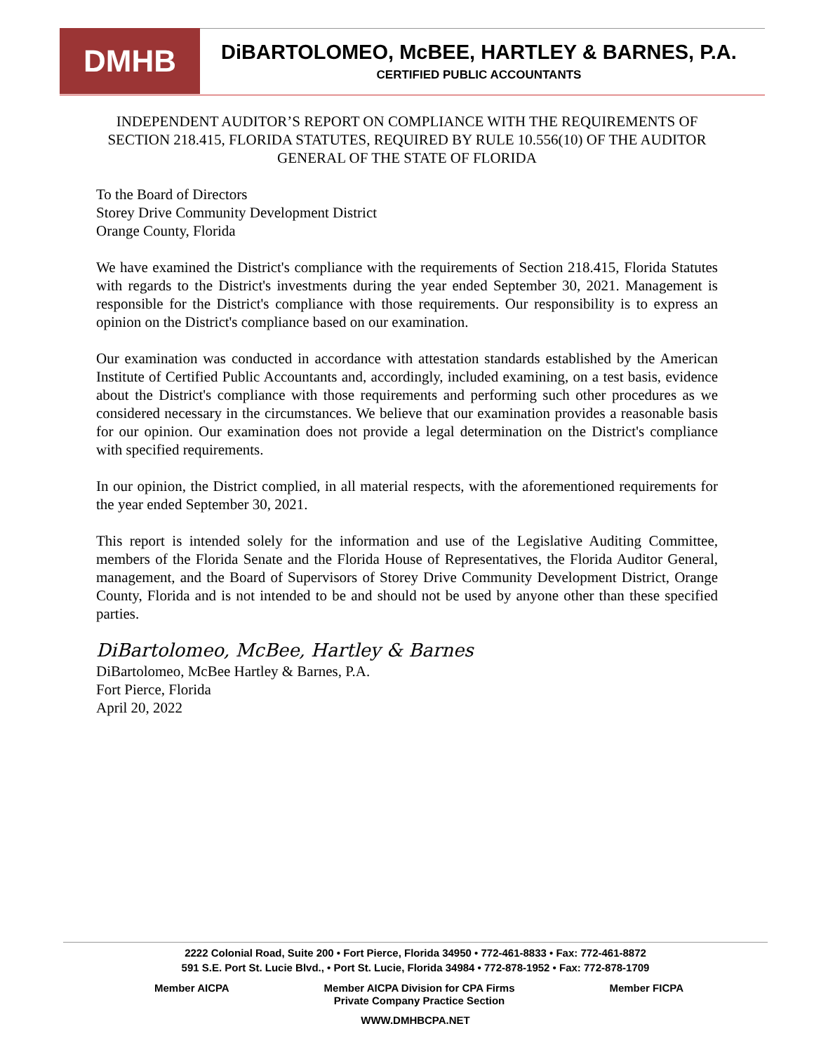DMHB
DiBARTOLOMEO, McBEE, HARTLEY & BARNES, P.A.
CERTIFIED PUBLIC ACCOUNTANTS
INDEPENDENT AUDITOR’S REPORT ON COMPLIANCE WITH THE REQUIREMENTS OF SECTION 218.415, FLORIDA STATUTES, REQUIRED BY RULE 10.556(10) OF THE AUDITOR GENERAL OF THE STATE OF FLORIDA
To the Board of Directors
Storey Drive Community Development District
Orange County, Florida
We have examined the District's compliance with the requirements of Section 218.415, Florida Statutes with regards to the District's investments during the year ended September 30, 2021. Management is responsible for the District's compliance with those requirements. Our responsibility is to express an opinion on the District's compliance based on our examination.
Our examination was conducted in accordance with attestation standards established by the American Institute of Certified Public Accountants and, accordingly, included examining, on a test basis, evidence about the District's compliance with those requirements and performing such other procedures as we considered necessary in the circumstances. We believe that our examination provides a reasonable basis for our opinion. Our examination does not provide a legal determination on the District's compliance with specified requirements.
In our opinion, the District complied, in all material respects, with the aforementioned requirements for the year ended September 30, 2021.
This report is intended solely for the information and use of the Legislative Auditing Committee, members of the Florida Senate and the Florida House of Representatives, the Florida Auditor General, management, and the Board of Supervisors of Storey Drive Community Development District, Orange County, Florida and is not intended to be and should not be used by anyone other than these specified parties.
DiBartolomeo, McBee, Hartley & Barnes
DiBartolomeo, McBee Hartley & Barnes, P.A.
Fort Pierce, Florida
April 20, 2022
2222 Colonial Road, Suite 200 • Fort Pierce, Florida 34950 • 772-461-8833 • Fax: 772-461-8872
591 S.E. Port St. Lucie Blvd., • Port St. Lucie, Florida 34984 • 772-878-1952 • Fax: 772-878-1709
Member AICPA Member AICPA Division for CPA Firms
Private Company Practice Section Member FICPA
WWW.DMHBCPA.NET